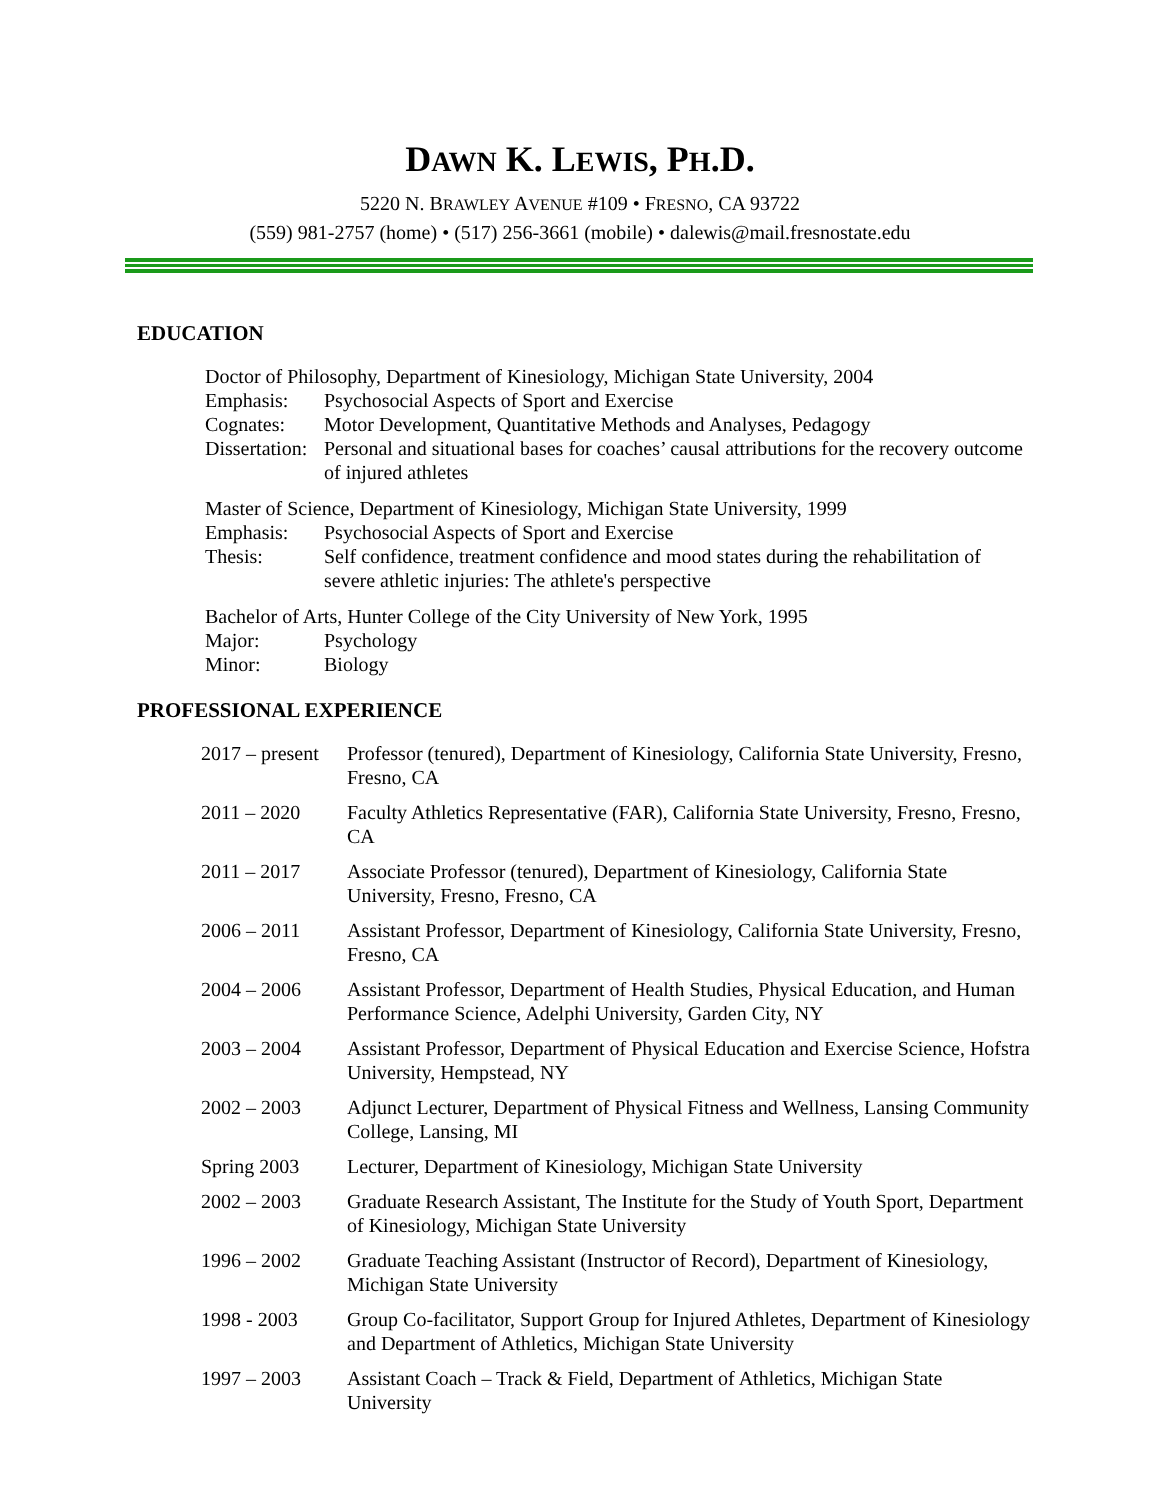DAWN K. LEWIS, PH.D.
5220 N. BRAWLEY AVENUE #109 • FRESNO, CA 93722
(559) 981-2757 (home) • (517) 256-3661 (mobile) • dalewis@mail.fresnostate.edu
EDUCATION
Doctor of Philosophy, Department of Kinesiology, Michigan State University, 2004
Emphasis: Psychosocial Aspects of Sport and Exercise
Cognates: Motor Development, Quantitative Methods and Analyses, Pedagogy
Dissertation: Personal and situational bases for coaches’ causal attributions for the recovery outcome of injured athletes
Master of Science, Department of Kinesiology, Michigan State University, 1999
Emphasis: Psychosocial Aspects of Sport and Exercise
Thesis: Self confidence, treatment confidence and mood states during the rehabilitation of severe athletic injuries: The athlete's perspective
Bachelor of Arts, Hunter College of the City University of New York, 1995
Major: Psychology
Minor: Biology
PROFESSIONAL EXPERIENCE
2017 – present Professor (tenured), Department of Kinesiology, California State University, Fresno, Fresno, CA
2011 – 2020 Faculty Athletics Representative (FAR), California State University, Fresno, Fresno, CA
2011 – 2017 Associate Professor (tenured), Department of Kinesiology, California State University, Fresno, Fresno, CA
2006 – 2011 Assistant Professor, Department of Kinesiology, California State University, Fresno, Fresno, CA
2004 – 2006 Assistant Professor, Department of Health Studies, Physical Education, and Human Performance Science, Adelphi University, Garden City, NY
2003 – 2004 Assistant Professor, Department of Physical Education and Exercise Science, Hofstra University, Hempstead, NY
2002 – 2003 Adjunct Lecturer, Department of Physical Fitness and Wellness, Lansing Community College, Lansing, MI
Spring 2003 Lecturer, Department of Kinesiology, Michigan State University
2002 – 2003 Graduate Research Assistant, The Institute for the Study of Youth Sport, Department of Kinesiology, Michigan State University
1996 – 2002 Graduate Teaching Assistant (Instructor of Record), Department of Kinesiology, Michigan State University
1998 - 2003 Group Co-facilitator, Support Group for Injured Athletes, Department of Kinesiology and Department of Athletics, Michigan State University
1997 – 2003 Assistant Coach – Track & Field, Department of Athletics, Michigan State University